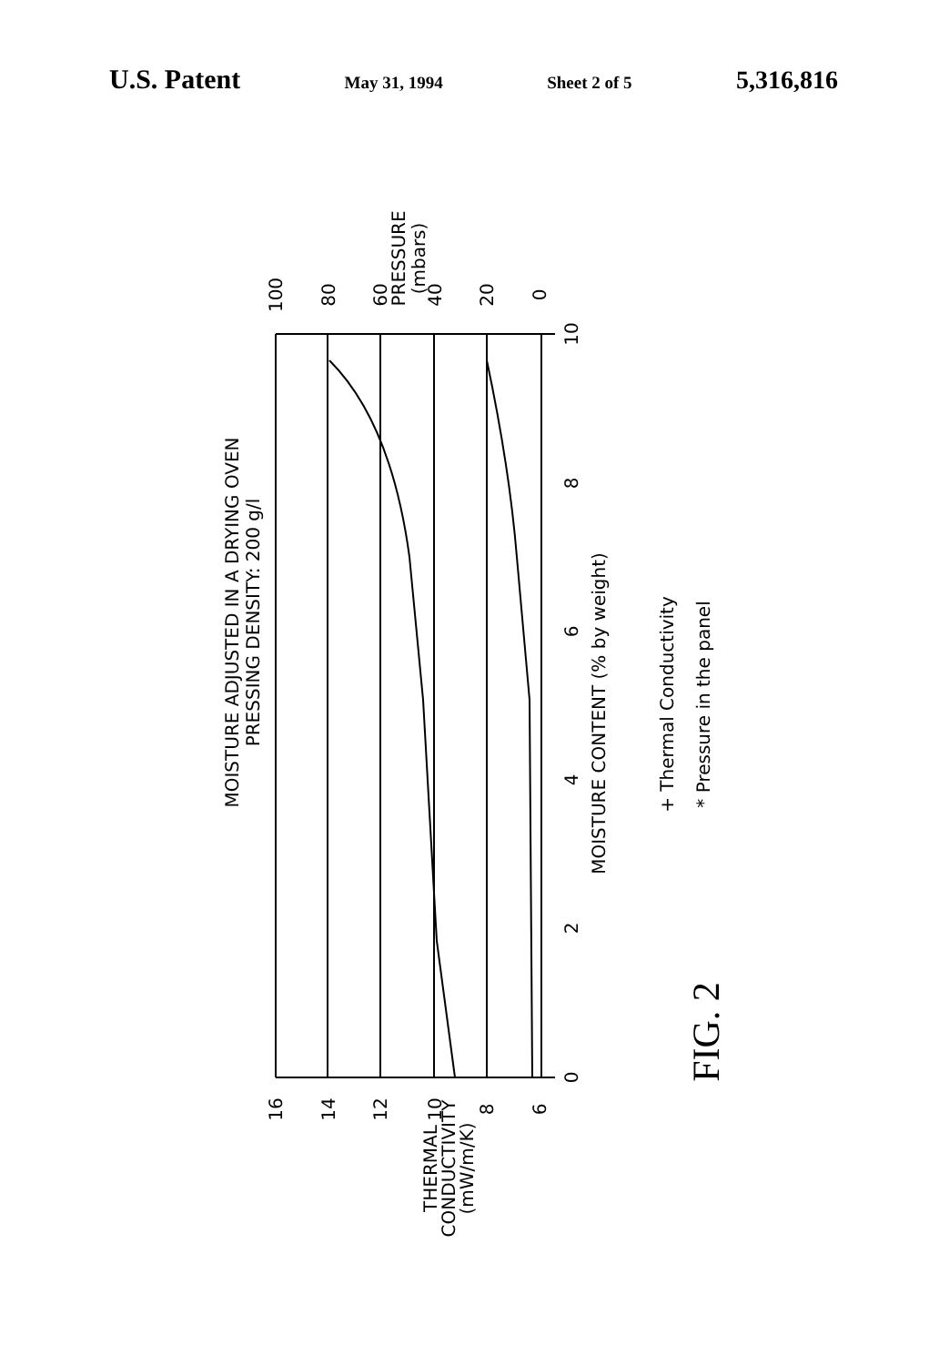U.S. Patent May 31, 1994 Sheet 2 of 5 5,316,816
MOISTURE ADJUSTED IN A DRYING OVEN
PRESSING DENSITY: 200 g/l
MOISTURE CONTENT (% by weight)
+ Thermal Conductivity
* Pressure in the panel
THERMAL
CONDUCTIVITY
(mW/m/K)
PRESSURE
(mbars)
100
80
60
40
20
0
16
14
12
10
8
6
0
2
4
6
8
10
FIG. 2